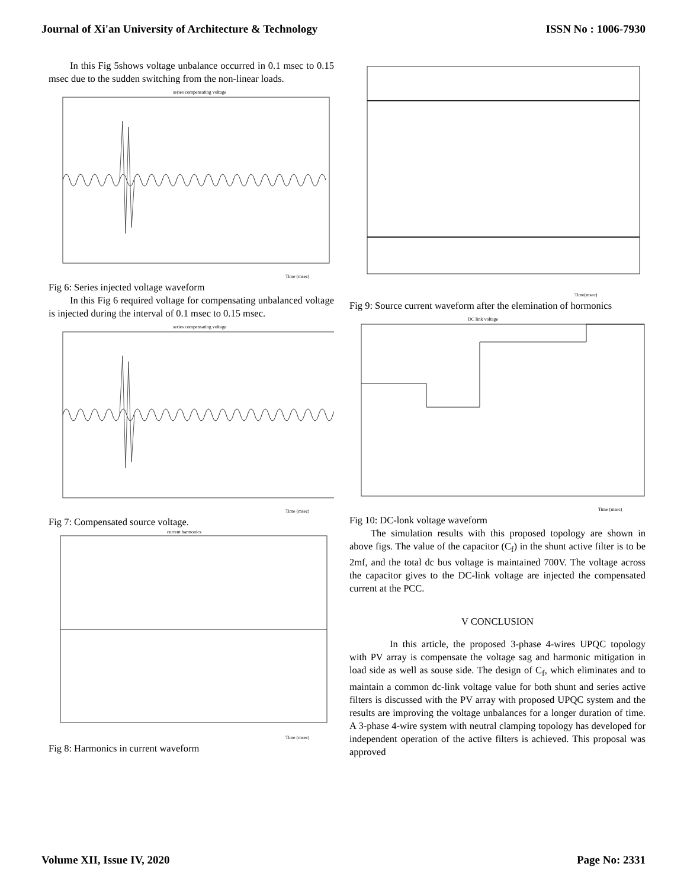Journal of Xi'an University of Architecture & Technology ISSN No : 1006-7930
In this Fig 5shows voltage unbalance occurred in 0.1 msec to 0.15 msec due to the sudden switching from the non-linear loads.
series compensating voltage
Time (msec)
Fig 6: Series injected voltage waveform
In this Fig 6 required voltage for compensating unbalanced voltage is injected during the interval of 0.1 msec to 0.15 msec.
series compensating voltage
Time (msec)
Fig 7: Compensated source voltage.
current harmonics
Time (msec)
Fig 8: Harmonics in current waveform
Time(msec)
Fig 9: Source current waveform after the elemination of hormonics
DC link voltage
Time (msec)
Fig 10: DC-lonk voltage waveform
The simulation results with this proposed topology are shown in above figs. The value of the capacitor (C<sub>f</sub>) in the shunt active filter is to be 2mf, and the total dc bus voltage is maintained 700V. The voltage across the capacitor gives to the DC-link voltage are injected the compensated current at the PCC.
V CONCLUSION
In this article, the proposed 3-phase 4-wires UPQC topology with PV array is compensate the voltage sag and harmonic mitigation in load side as well as souse side. The design of C<sub>f</sub>, which eliminates and to maintain a common dc-link voltage value for both shunt and series active filters is discussed with the PV array with proposed UPQC system and the results are improving the voltage unbalances for a longer duration of time. A 3-phase 4-wire system with neutral clamping topology has developed for independent operation of the active filters is achieved. This proposal was approved
Volume XII, Issue IV, 2020 Page No: 2331